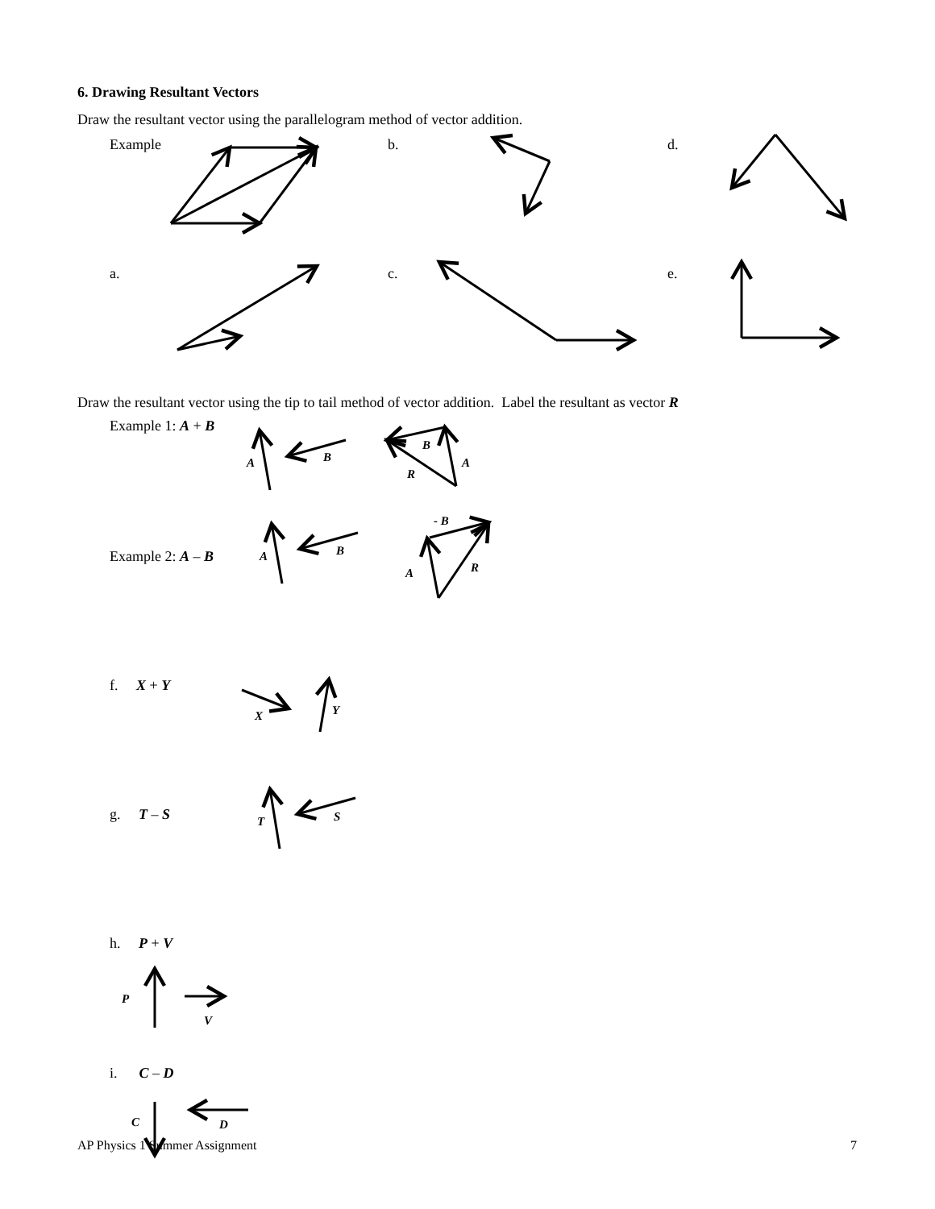6. Drawing Resultant Vectors
Draw the resultant vector using the parallelogram method of vector addition.
Example b. d.
a. c. e.
Draw the resultant vector using the tip to tail method of vector addition. Label the resultant as vector R
Example 1: A + B
A B
B
A
R
- B
Example 2: A – B A B
R
A
f. X + Y
Y
X
g. T – S S
T
h. P + V
P
V
i. C – D
C D
AP Physics 1 Summer Assignment 7